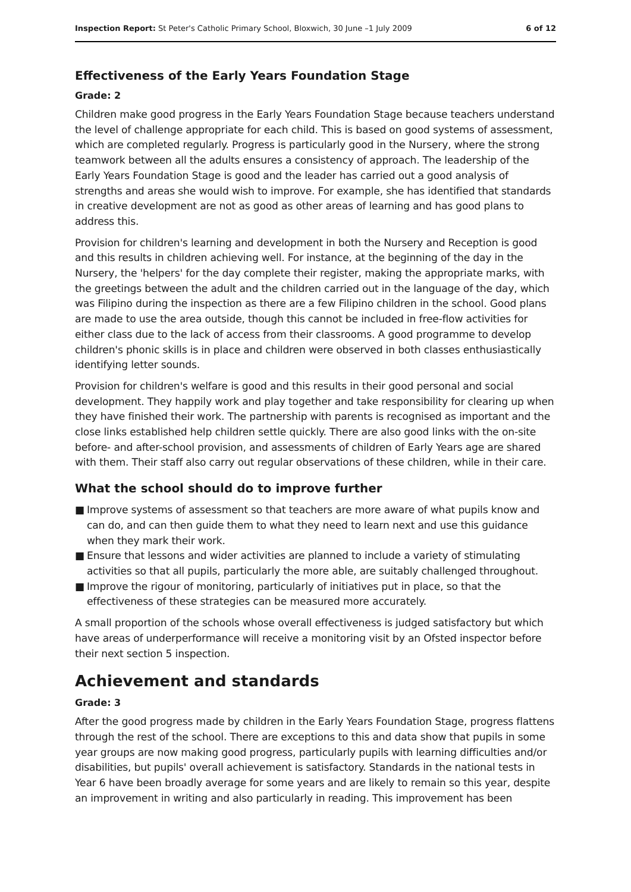Inspection Report: St Peter's Catholic Primary School, Bloxwich, 30 June –1 July 2009
6 of 12
Effectiveness of the Early Years Foundation Stage
Grade: 2
Children make good progress in the Early Years Foundation Stage because teachers understand the level of challenge appropriate for each child. This is based on good systems of assessment, which are completed regularly. Progress is particularly good in the Nursery, where the strong teamwork between all the adults ensures a consistency of approach. The leadership of the Early Years Foundation Stage is good and the leader has carried out a good analysis of strengths and areas she would wish to improve. For example, she has identified that standards in creative development are not as good as other areas of learning and has good plans to address this.
Provision for children's learning and development in both the Nursery and Reception is good and this results in children achieving well. For instance, at the beginning of the day in the Nursery, the 'helpers' for the day complete their register, making the appropriate marks, with the greetings between the adult and the children carried out in the language of the day, which was Filipino during the inspection as there are a few Filipino children in the school. Good plans are made to use the area outside, though this cannot be included in free-flow activities for either class due to the lack of access from their classrooms. A good programme to develop children's phonic skills is in place and children were observed in both classes enthusiastically identifying letter sounds.
Provision for children's welfare is good and this results in their good personal and social development. They happily work and play together and take responsibility for clearing up when they have finished their work. The partnership with parents is recognised as important and the close links established help children settle quickly. There are also good links with the on-site before- and after-school provision, and assessments of children of Early Years age are shared with them. Their staff also carry out regular observations of these children, while in their care.
What the school should do to improve further
■ Improve systems of assessment so that teachers are more aware of what pupils know and can do, and can then guide them to what they need to learn next and use this guidance when they mark their work.
■ Ensure that lessons and wider activities are planned to include a variety of stimulating activities so that all pupils, particularly the more able, are suitably challenged throughout.
■ Improve the rigour of monitoring, particularly of initiatives put in place, so that the effectiveness of these strategies can be measured more accurately.
A small proportion of the schools whose overall effectiveness is judged satisfactory but which have areas of underperformance will receive a monitoring visit by an Ofsted inspector before their next section 5 inspection.
Achievement and standards
Grade: 3
After the good progress made by children in the Early Years Foundation Stage, progress flattens through the rest of the school. There are exceptions to this and data show that pupils in some year groups are now making good progress, particularly pupils with learning difficulties and/or disabilities, but pupils' overall achievement is satisfactory. Standards in the national tests in Year 6 have been broadly average for some years and are likely to remain so this year, despite an improvement in writing and also particularly in reading. This improvement has been